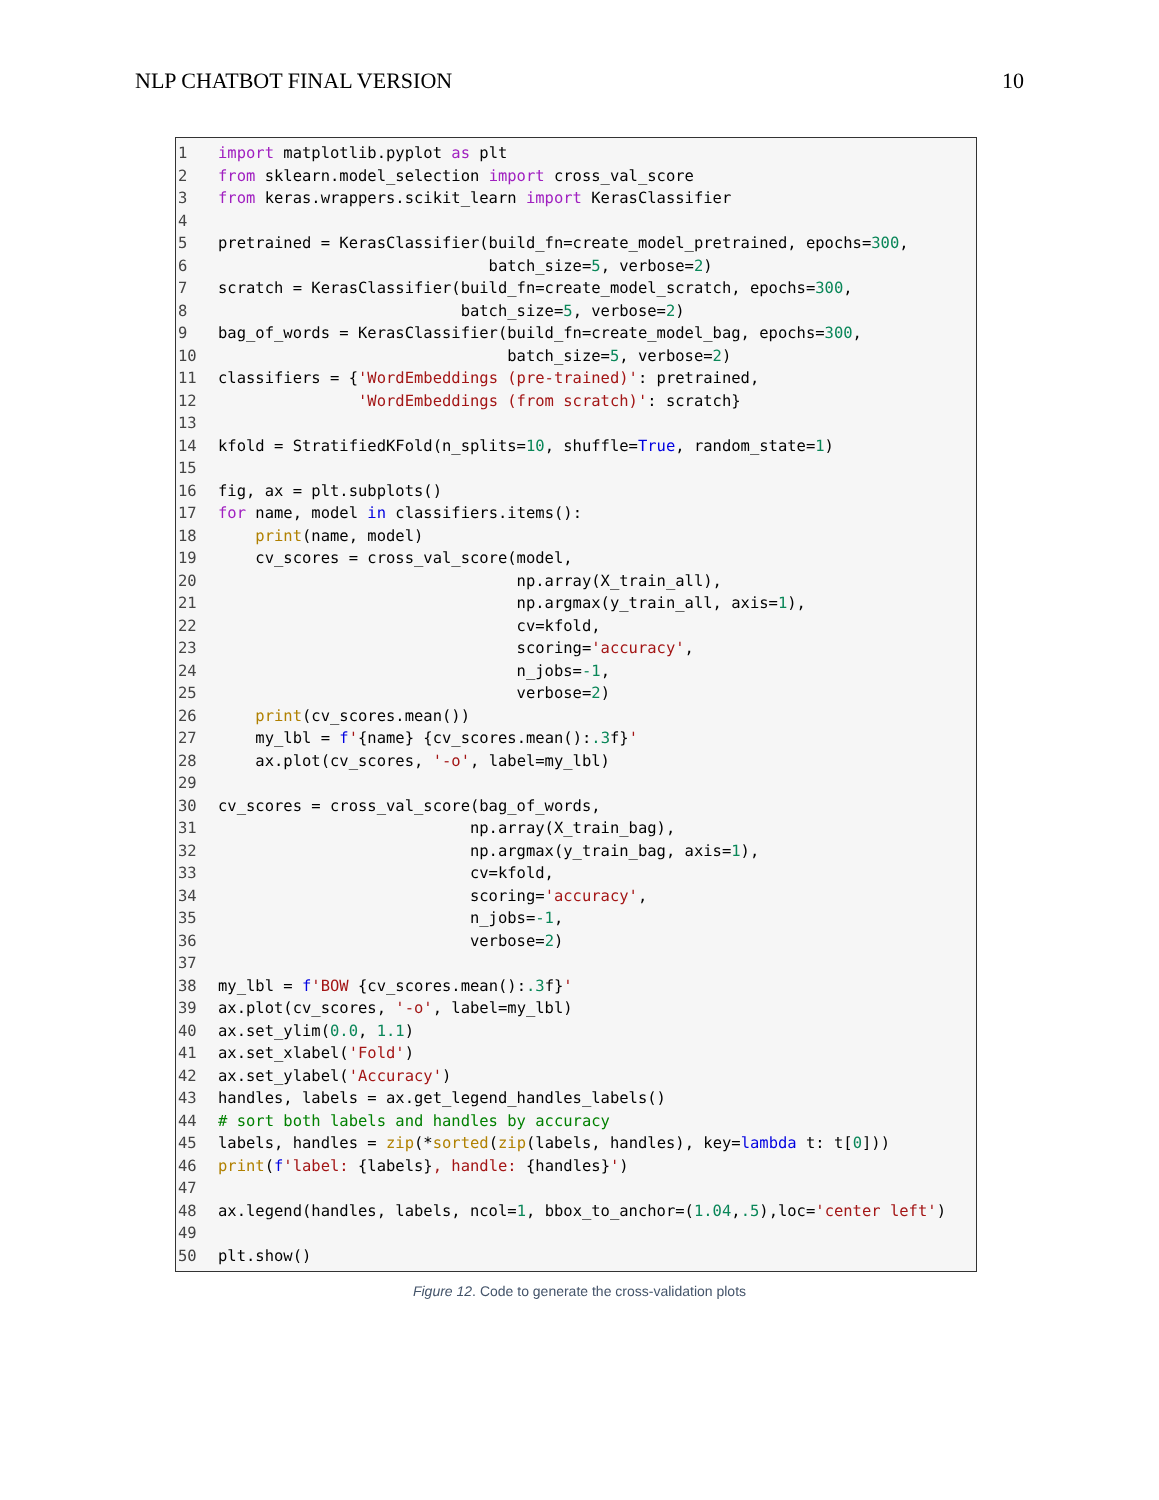NLP CHATBOT FINAL VERSION 10
1 import matplotlib.pyplot as plt
2 from sklearn.model_selection import cross_val_score
3 from keras.wrappers.scikit_learn import KerasClassifier
4
5 pretrained = KerasClassifier(build_fn=create_model_pretrained, epochs=300,
6 batch_size=5, verbose=2)
7 scratch = KerasClassifier(build_fn=create_model_scratch, epochs=300,
8 batch_size=5, verbose=2)
9 bag_of_words = KerasClassifier(build_fn=create_model_bag, epochs=300,
10 batch_size=5, verbose=2)
11 classifiers = {'WordEmbeddings (pre-trained)': pretrained,
12 'WordEmbeddings (from scratch)': scratch}
13
14 kfold = StratifiedKFold(n_splits=10, shuffle=True, random_state=1)
15
16 fig, ax = plt.subplots()
17 for name, model in classifiers.items():
18 print(name, model)
19 cv_scores = cross_val_score(model,
20 np.array(X_train_all),
21 np.argmax(y_train_all, axis=1),
22 cv=kfold,
23 scoring='accuracy',
24 n_jobs=-1,
25 verbose=2)
26 print(cv_scores.mean())
27 my_lbl = f'{name} {cv_scores.mean():.3f}'
28 ax.plot(cv_scores, '-o', label=my_lbl)
29
30 cv_scores = cross_val_score(bag_of_words,
31 np.array(X_train_bag),
32 np.argmax(y_train_bag, axis=1),
33 cv=kfold,
34 scoring='accuracy',
35 n_jobs=-1,
36 verbose=2)
37
38 my_lbl = f'BOW {cv_scores.mean():.3f}'
39 ax.plot(cv_scores, '-o', label=my_lbl)
40 ax.set_ylim(0.0, 1.1)
41 ax.set_xlabel('Fold')
42 ax.set_ylabel('Accuracy')
43 handles, labels = ax.get_legend_handles_labels()
44 # sort both labels and handles by accuracy
45 labels, handles = zip(*sorted(zip(labels, handles), key=lambda t: t[0]))
46 print(f'label: {labels}, handle: {handles}')
47
48 ax.legend(handles, labels, ncol=1, bbox_to_anchor=(1.04,.5),loc='center left')
49
50 plt.show()
Figure 12. Code to generate the cross-validation plots